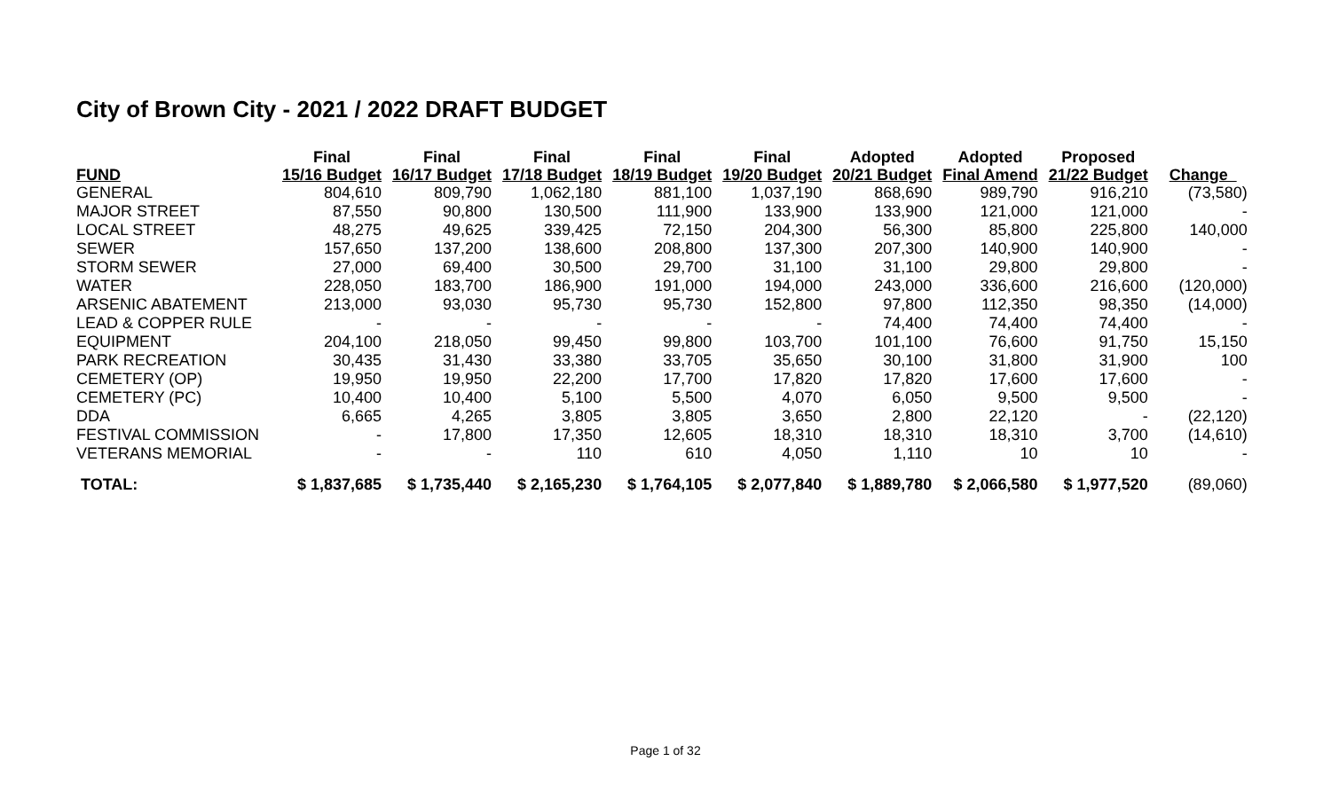City of Brown City - 2021 / 2022 DRAFT BUDGET
| FUND | Final 15/16 Budget | Final 16/17 Budget | Final 17/18 Budget | Final 18/19 Budget | Final 19/20 Budget | Adopted 20/21 Budget | Adopted Final Amend | Proposed 21/22 Budget | Change |
| --- | --- | --- | --- | --- | --- | --- | --- | --- | --- |
| GENERAL | 804,610 | 809,790 | 1,062,180 | 881,100 | 1,037,190 | 868,690 | 989,790 | 916,210 | (73,580) |
| MAJOR STREET | 87,550 | 90,800 | 130,500 | 111,900 | 133,900 | 133,900 | 121,000 | 121,000 | - |
| LOCAL STREET | 48,275 | 49,625 | 339,425 | 72,150 | 204,300 | 56,300 | 85,800 | 225,800 | 140,000 |
| SEWER | 157,650 | 137,200 | 138,600 | 208,800 | 137,300 | 207,300 | 140,900 | 140,900 | - |
| STORM SEWER | 27,000 | 69,400 | 30,500 | 29,700 | 31,100 | 31,100 | 29,800 | 29,800 | - |
| WATER | 228,050 | 183,700 | 186,900 | 191,000 | 194,000 | 243,000 | 336,600 | 216,600 | (120,000) |
| ARSENIC ABATEMENT | 213,000 | 93,030 | 95,730 | 95,730 | 152,800 | 97,800 | 112,350 | 98,350 | (14,000) |
| LEAD & COPPER RULE | - | - | - | - | - | 74,400 | 74,400 | 74,400 | - |
| EQUIPMENT | 204,100 | 218,050 | 99,450 | 99,800 | 103,700 | 101,100 | 76,600 | 91,750 | 15,150 |
| PARK RECREATION | 30,435 | 31,430 | 33,380 | 33,705 | 35,650 | 30,100 | 31,800 | 31,900 | 100 |
| CEMETERY (OP) | 19,950 | 19,950 | 22,200 | 17,700 | 17,820 | 17,820 | 17,600 | 17,600 | - |
| CEMETERY (PC) | 10,400 | 10,400 | 5,100 | 5,500 | 4,070 | 6,050 | 9,500 | 9,500 | - |
| DDA | 6,665 | 4,265 | 3,805 | 3,805 | 3,650 | 2,800 | 22,120 | - | (22,120) |
| FESTIVAL COMMISSION | - | 17,800 | 17,350 | 12,605 | 18,310 | 18,310 | 18,310 | 3,700 | (14,610) |
| VETERANS MEMORIAL | - | - | 110 | 610 | 4,050 | 1,110 | 10 | 10 | - |
| TOTAL: | $ 1,837,685 | $ 1,735,440 | $ 2,165,230 | $ 1,764,105 | $ 2,077,840 | $ 1,889,780 | $ 2,066,580 | $ 1,977,520 | (89,060) |
Page 1 of 32